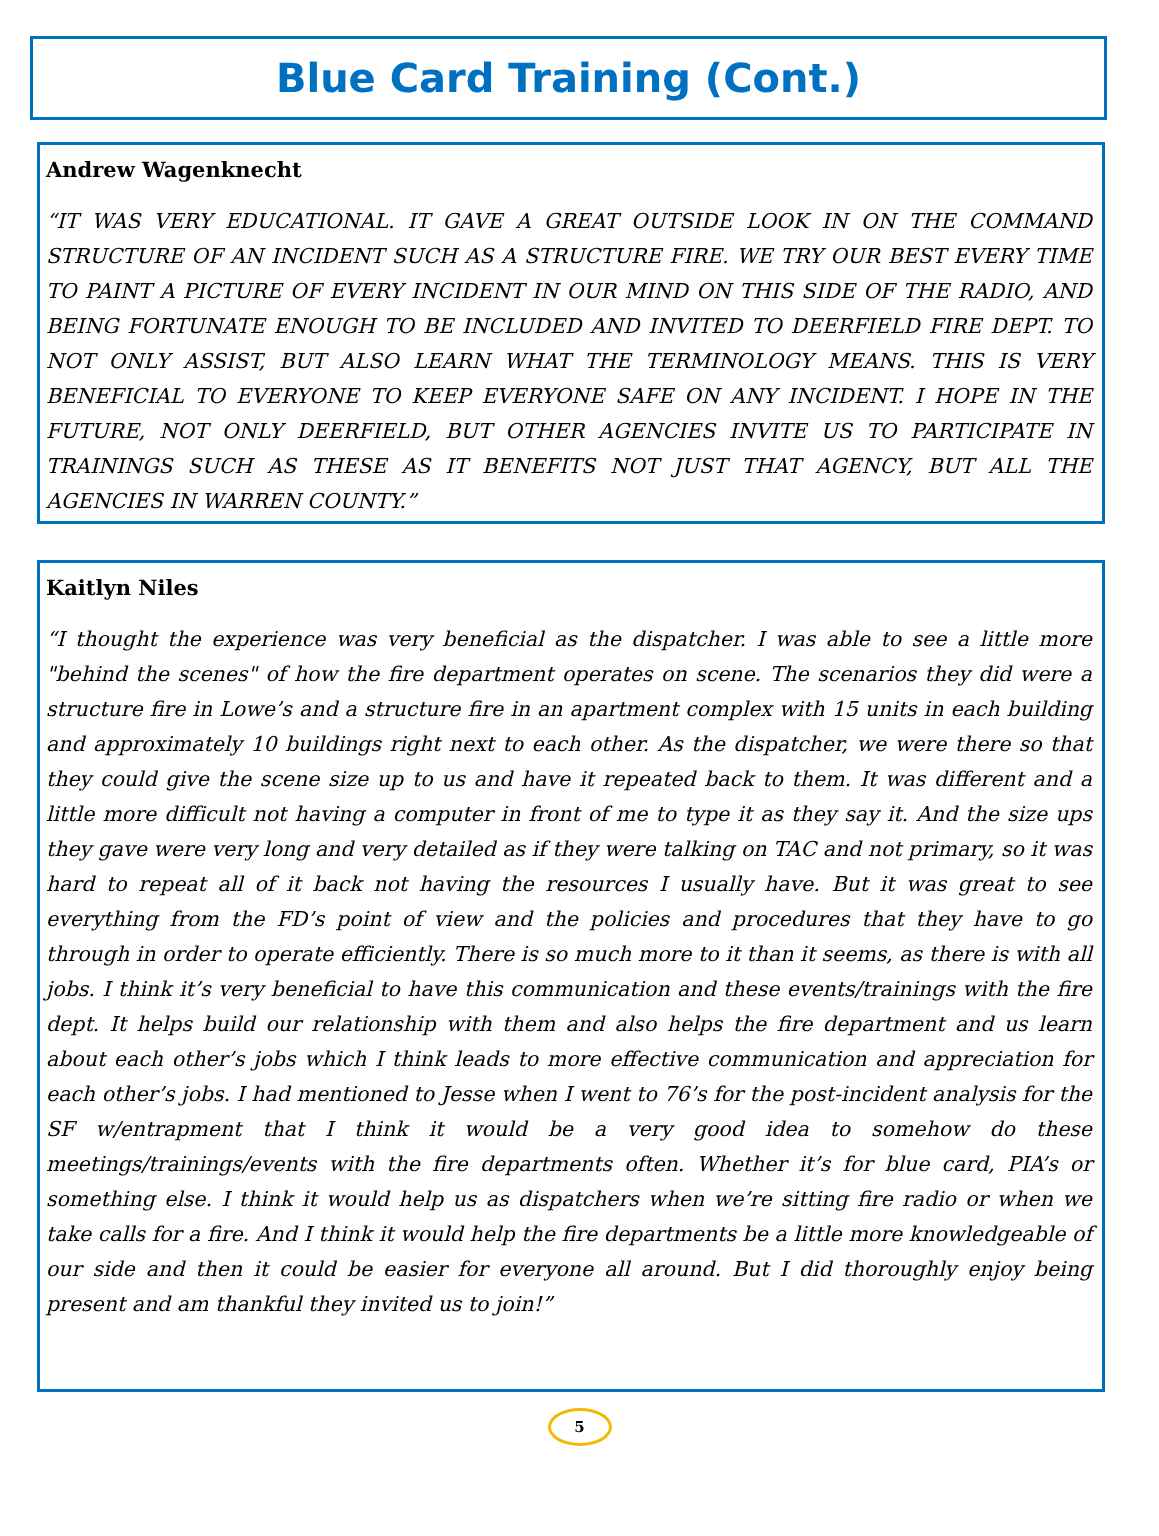Blue Card Training (Cont.)
Andrew Wagenknecht
“IT WAS VERY EDUCATIONAL. IT GAVE A GREAT OUTSIDE LOOK IN ON THE COMMAND STRUCTURE OF AN INCIDENT SUCH AS A STRUCTURE FIRE. WE TRY OUR BEST EVERY TIME TO PAINT A PICTURE OF EVERY INCIDENT IN OUR MIND ON THIS SIDE OF THE RADIO, AND BEING FORTUNATE ENOUGH TO BE INCLUDED AND INVITED TO DEERFIELD FIRE DEPT. TO NOT ONLY ASSIST, BUT ALSO LEARN WHAT THE TERMINOLOGY MEANS. THIS IS VERY BENEFICIAL TO EVERYONE TO KEEP EVERYONE SAFE ON ANY INCIDENT. I HOPE IN THE FUTURE, NOT ONLY DEERFIELD, BUT OTHER AGENCIES INVITE US TO PARTICIPATE IN TRAININGS SUCH AS THESE AS IT BENEFITS NOT JUST THAT AGENCY, BUT ALL THE AGENCIES IN WARREN COUNTY.”
Kaitlyn Niles
“I thought the experience was very beneficial as the dispatcher. I was able to see a little more "behind the scenes" of how the fire department operates on scene. The scenarios they did were a structure fire in Lowe’s and a structure fire in an apartment complex with 15 units in each building and approximately 10 buildings right next to each other. As the dispatcher, we were there so that they could give the scene size up to us and have it repeated back to them. It was different and a little more difficult not having a computer in front of me to type it as they say it. And the size ups they gave were very long and very detailed as if they were talking on TAC and not primary, so it was hard to repeat all of it back not having the resources I usually have. But it was great to see everything from the FD’s point of view and the policies and procedures that they have to go through in order to operate efficiently. There is so much more to it than it seems, as there is with all jobs. I think it’s very beneficial to have this communication and these events/trainings with the fire dept. It helps build our relationship with them and also helps the fire department and us learn about each other’s jobs which I think leads to more effective communication and appreciation for each other’s jobs. I had mentioned to Jesse when I went to 76’s for the post-incident analysis for the SF w/entrapment that I think it would be a very good idea to somehow do these meetings/trainings/events with the fire departments often. Whether it’s for blue card, PIA’s or something else. I think it would help us as dispatchers when we’re sitting fire radio or when we take calls for a fire. And I think it would help the fire departments be a little more knowledgeable of our side and then it could be easier for everyone all around. But I did thoroughly enjoy being present and am thankful they invited us to join!”
5